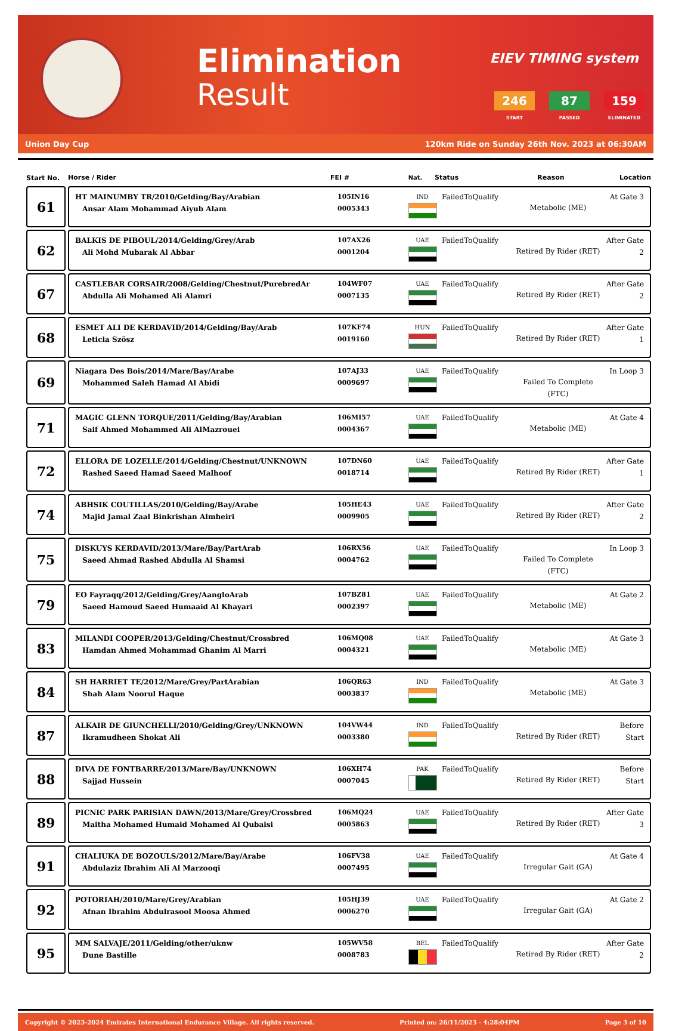Elimination
Result
EIEV TIMING system
246
START
87
PASSED
159
ELIMINATED
Union Day Cup 120km Ride on Sunday 26th Nov. 2023 at 06:30AM
| Start No. | Horse / Rider FEI # Nat. Status Reason Location |
| --- | --- |
| 61 | HT MAINUMBY TR/2010/Gelding/Bay/Arabian Ansar Alam Mohammad Aiyub Alam 105IN16 0005343 IND FailedToQualify Metabolic (ME) At Gate 3 |
| 62 | BALKIS DE PIBOUL/2014/Gelding/Grey/Arab Ali Mohd Mubarak Al Abbar 107AX26 0001204 UAE FailedToQualify Retired By Rider (RET) After Gate 2 |
| 67 | CASTLEBAR CORSAIR/2008/Gelding/Chestnut/PurebredAr Abdulla Ali Mohamed Ali Alamri 104WF07 0007135 UAE FailedToQualify Retired By Rider (RET) After Gate 2 |
| 68 | ESMET ALI DE KERDAVID/2014/Gelding/Bay/Arab Leticia Szösz 107KF74 0019160 HUN FailedToQualify Retired By Rider (RET) After Gate 1 |
| 69 | Niagara Des Bois/2014/Mare/Bay/Arabe Mohammed Saleh Hamad Al Abidi 107AJ33 0009697 UAE FailedToQualify Failed To Complete (FTC) In Loop 3 |
| 71 | MAGIC GLENN TORQUE/2011/Gelding/Bay/Arabian Saif Ahmed Mohammed Ali AlMazrouei 106MI57 0004367 UAE FailedToQualify Metabolic (ME) At Gate 4 |
| 72 | ELLORA DE LOZELLE/2014/Gelding/Chestnut/UNKNOWN Rashed Saeed Hamad Saeed Malhoof 107DN60 0018714 UAE FailedToQualify Retired By Rider (RET) After Gate 1 |
| 74 | ABHSIK COUTILLAS/2010/Gelding/Bay/Arabe Majid Jamal Zaal Binkrishan Almheiri 105HE43 0009905 UAE FailedToQualify Retired By Rider (RET) After Gate 2 |
| 75 | DISKUYS KERDAVID/2013/Mare/Bay/PartArab Saeed Ahmad Rashed Abdulla Al Shamsi 106RX56 0004762 UAE FailedToQualify Failed To Complete (FTC) In Loop 3 |
| 79 | EO Fayraqq/2012/Gelding/Grey/AangloArab Saeed Hamoud Saeed Humaaid Al Khayari 107BZ81 0002397 UAE FailedToQualify Metabolic (ME) At Gate 2 |
| 83 | MILANDI COOPER/2013/Gelding/Chestnut/Crossbred Hamdan Ahmed Mohammad Ghanim Al Marri 106MQ08 0004321 UAE FailedToQualify Metabolic (ME) At Gate 3 |
| 84 | SH HARRIET TE/2012/Mare/Grey/PartArabian Shah Alam Noorul Haque 106QR63 0003837 IND FailedToQualify Metabolic (ME) At Gate 3 |
| 87 | ALKAIR DE GIUNCHELLI/2010/Gelding/Grey/UNKNOWN Ikramudheen Shokat Ali 104VW44 0003380 IND FailedToQualify Retired By Rider (RET) Before Start |
| 88 | DIVA DE FONTBARRE/2013/Mare/Bay/UNKNOWN Sajjad Hussein 106XH74 0007045 PAK FailedToQualify Retired By Rider (RET) Before Start |
| 89 | PICNIC PARK PARISIAN DAWN/2013/Mare/Grey/Crossbred Maitha Mohamed Humaid Mohamed Al Qubaisi 106MQ24 0005863 UAE FailedToQualify Retired By Rider (RET) After Gate 3 |
| 91 | CHALIUKA DE BOZOULS/2012/Mare/Bay/Arabe Abdulaziz Ibrahim Ali Al Marzooqi 106FV38 0007495 UAE FailedToQualify Irregular Gait (GA) At Gate 4 |
| 92 | POTORIAH/2010/Mare/Grey/Arabian Afnan Ibrahim Abdulrasool Moosa Ahmed 105HJ39 0006270 UAE FailedToQualify Irregular Gait (GA) At Gate 2 |
| 95 | MM SALVAJE/2011/Gelding/other/uknw Dune Bastille 105WV58 0008783 BEL FailedToQualify Retired By Rider (RET) After Gate 2 |
Copyright © 2023-2024 Emirates International Endurance Village. All rights reserved. Printed on: 26/11/2023 - 4:28:04PM Page 3 of 10